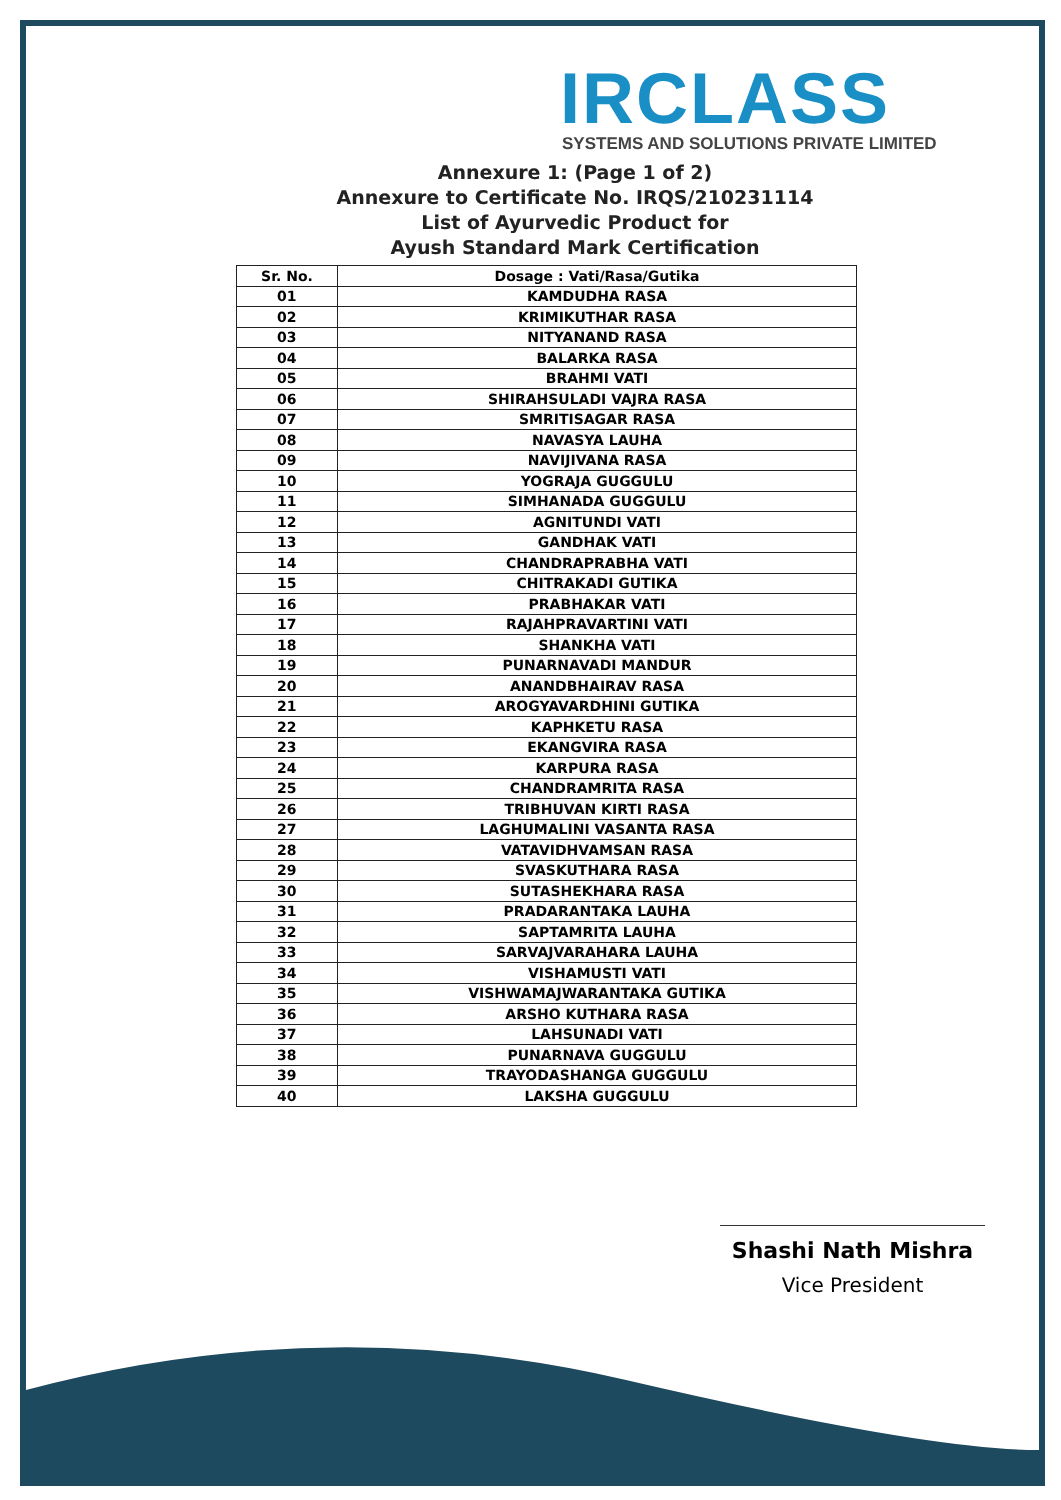IRCLASS
SYSTEMS AND SOLUTIONS PRIVATE LIMITED
Annexure 1: (Page 1 of 2)
Annexure to Certificate No. IRQS/210231114
List of Ayurvedic Product for
Ayush Standard Mark Certification
| Sr. No. | Dosage : Vati/Rasa/Gutika |
| --- | --- |
| 01 | KAMDUDHA RASA |
| 02 | KRIMIKUTHAR RASA |
| 03 | NITYANAND RASA |
| 04 | BALARKA RASA |
| 05 | BRAHMI VATI |
| 06 | SHIRAHSULADI VAJRA RASA |
| 07 | SMRITISAGAR RASA |
| 08 | NAVASYA LAUHA |
| 09 | NAVIJIVANA RASA |
| 10 | YOGRAJA GUGGULU |
| 11 | SIMHANADA GUGGULU |
| 12 | AGNITUNDI VATI |
| 13 | GANDHAK VATI |
| 14 | CHANDRAPRABHA VATI |
| 15 | CHITRAKADI GUTIKA |
| 16 | PRABHAKAR VATI |
| 17 | RAJAHPRAVARTINI VATI |
| 18 | SHANKHA VATI |
| 19 | PUNARNAVADI MANDUR |
| 20 | ANANDBHAIRAV RASA |
| 21 | AROGYAVARDHINI GUTIKA |
| 22 | KAPHKETU RASA |
| 23 | EKANGVIRA RASA |
| 24 | KARPURA RASA |
| 25 | CHANDRAMRITA RASA |
| 26 | TRIBHUVAN KIRTI RASA |
| 27 | LAGHUMALINI VASANTA RASA |
| 28 | VATAVIDHVAMSAN RASA |
| 29 | SVASKUTHARA RASA |
| 30 | SUTASHEKHARA RASA |
| 31 | PRADARANTAKA LAUHA |
| 32 | SAPTAMRITA LAUHA |
| 33 | SARVAJVARAHARA LAUHA |
| 34 | VISHAMUSTI VATI |
| 35 | VISHWAMAJWARANTAKA GUTIKA |
| 36 | ARSHO KUTHARA RASA |
| 37 | LAHSUNADI VATI |
| 38 | PUNARNAVA GUGGULU |
| 39 | TRAYODASHANGA GUGGULU |
| 40 | LAKSHA GUGGULU |
Shashi Nath Mishra
Vice President